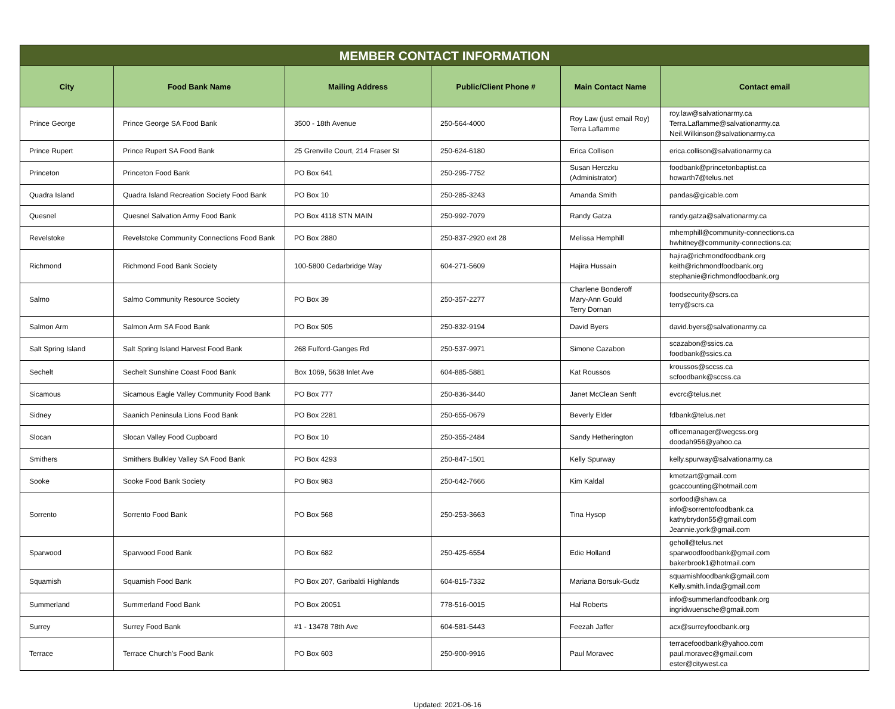| MEMBER CONTACT INFORMATION | | | | | |
| City | Food Bank Name | Mailing Address | Public/Client Phone # | Main Contact Name | Contact email |
| Prince George | Prince George SA Food Bank | 3500 - 18th Avenue | 250-564-4000 | Roy Law (just email Roy) Terra Laflamme | roy.law@salvationarmy.ca Terra.Laflamme@salvationarmy.ca Neil.Wilkinson@salvationarmy.ca |
| Prince Rupert | Prince Rupert SA Food Bank | 25 Grenville Court, 214 Fraser St | 250-624-6180 | Erica Collison | erica.collison@salvationarmy.ca |
| Princeton | Princeton Food Bank | PO Box 641 | 250-295-7752 | Susan Herczku (Administrator) | foodbank@princetonbaptist.ca howarth7@telus.net |
| Quadra Island | Quadra Island Recreation Society Food Bank | PO Box 10 | 250-285-3243 | Amanda Smith | pandas@gicable.com |
| Quesnel | Quesnel Salvation Army Food Bank | PO Box 4118 STN MAIN | 250-992-7079 | Randy Gatza | randy.gatza@salvationarmy.ca |
| Revelstoke | Revelstoke Community Connections Food Bank | PO Box 2880 | 250-837-2920 ext 28 | Melissa Hemphill | mhemphill@community-connections.ca hwhitney@community-connections.ca; |
| Richmond | Richmond Food Bank Society | 100-5800 Cedarbridge Way | 604-271-5609 | Hajira Hussain | hajira@richmondfoodbank.org keith@richmondfoodbank.org stephanie@richmondfoodbank.org |
| Salmo | Salmo Community Resource Society | PO Box 39 | 250-357-2277 | Charlene Bonderoff Mary-Ann Gould Terry Dornan | foodsecurity@scrs.ca terry@scrs.ca |
| Salmon Arm | Salmon Arm SA Food Bank | PO Box 505 | 250-832-9194 | David Byers | david.byers@salvationarmy.ca |
| Salt Spring Island | Salt Spring Island Harvest Food Bank | 268 Fulford-Ganges Rd | 250-537-9971 | Simone Cazabon | scazabon@ssics.ca foodbank@ssics.ca |
| Sechelt | Sechelt Sunshine Coast Food Bank | Box 1069, 5638 Inlet Ave | 604-885-5881 | Kat Roussos | kroussos@sccss.ca scfoodbank@sccss.ca |
| Sicamous | Sicamous Eagle Valley Community Food Bank | PO Box 777 | 250-836-3440 | Janet McClean Senft | evcrc@telus.net |
| Sidney | Saanich Peninsula Lions Food Bank | PO Box 2281 | 250-655-0679 | Beverly Elder | fdbank@telus.net |
| Slocan | Slocan Valley Food Cupboard | PO Box 10 | 250-355-2484 | Sandy Hetherington | officemanager@wegcss.org doodah956@yahoo.ca |
| Smithers | Smithers Bulkley Valley SA Food Bank | PO Box 4293 | 250-847-1501 | Kelly Spurway | kelly.spurway@salvationarmy.ca |
| Sooke | Sooke Food Bank Society | PO Box 983 | 250-642-7666 | Kim Kaldal | kmetzart@gmail.com gcaccounting@hotmail.com |
| Sorrento | Sorrento Food Bank | PO Box 568 | 250-253-3663 | Tina Hysop | sorfood@shaw.ca info@sorrentofoodbank.ca kathybrydon55@gmail.com Jeannie.york@gmail.com |
| Sparwood | Sparwood Food Bank | PO Box 682 | 250-425-6554 | Edie Holland | geholl@telus.net sparwoodfoodbank@gmail.com bakerbrook1@hotmail.com |
| Squamish | Squamish Food Bank | PO Box 207, Garibaldi Highlands | 604-815-7332 | Mariana Borsuk-Gudz | squamishfoodbank@gmail.com Kelly.smith.linda@gmail.com |
| Summerland | Summerland Food Bank | PO Box 20051 | 778-516-0015 | Hal Roberts | info@summerlandfoodbank.org ingridwuensche@gmail.com |
| Surrey | Surrey Food Bank | #1 - 13478 78th Ave | 604-581-5443 | Feezah Jaffer | acx@surreyfoodbank.org |
| Terrace | Terrace Church's Food Bank | PO Box 603 | 250-900-9916 | Paul Moravec | terracefoodbank@yahoo.com paul.moravec@gmail.com ester@citywest.ca |
Updated: 2021-06-16